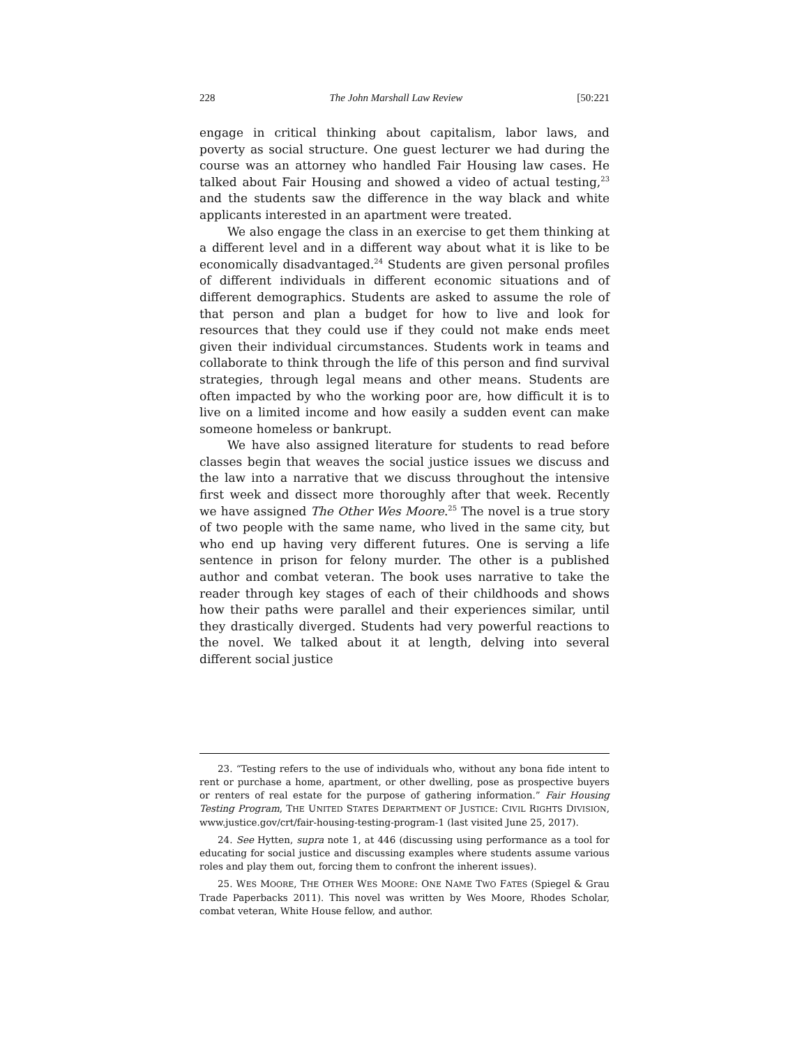228 The John Marshall Law Review [50:221
engage in critical thinking about capitalism, labor laws, and poverty as social structure. One guest lecturer we had during the course was an attorney who handled Fair Housing law cases. He talked about Fair Housing and showed a video of actual testing,<sup>23</sup> and the students saw the difference in the way black and white applicants interested in an apartment were treated.
We also engage the class in an exercise to get them thinking at a different level and in a different way about what it is like to be economically disadvantaged.<sup>24</sup> Students are given personal profiles of different individuals in different economic situations and of different demographics. Students are asked to assume the role of that person and plan a budget for how to live and look for resources that they could use if they could not make ends meet given their individual circumstances. Students work in teams and collaborate to think through the life of this person and find survival strategies, through legal means and other means. Students are often impacted by who the working poor are, how difficult it is to live on a limited income and how easily a sudden event can make someone homeless or bankrupt.
We have also assigned literature for students to read before classes begin that weaves the social justice issues we discuss and the law into a narrative that we discuss throughout the intensive first week and dissect more thoroughly after that week. Recently we have assigned The Other Wes Moore.<sup>25</sup> The novel is a true story of two people with the same name, who lived in the same city, but who end up having very different futures. One is serving a life sentence in prison for felony murder. The other is a published author and combat veteran. The book uses narrative to take the reader through key stages of each of their childhoods and shows how their paths were parallel and their experiences similar, until they drastically diverged. Students had very powerful reactions to the novel. We talked about it at length, delving into several different social justice
23. “Testing refers to the use of individuals who, without any bona fide intent to rent or purchase a home, apartment, or other dwelling, pose as prospective buyers or renters of real estate for the purpose of gathering information.” Fair Housing Testing Program, THE UNITED STATES DEPARTMENT OF JUSTICE: CIVIL RIGHTS DIVISION, www.justice.gov/crt/fair-housing-testing-program-1 (last visited June 25, 2017).
24. See Hytten, supra note 1, at 446 (discussing using performance as a tool for educating for social justice and discussing examples where students assume various roles and play them out, forcing them to confront the inherent issues).
25. WES MOORE, THE OTHER WES MOORE: ONE NAME TWO FATES (Spiegel & Grau Trade Paperbacks 2011). This novel was written by Wes Moore, Rhodes Scholar, combat veteran, White House fellow, and author.